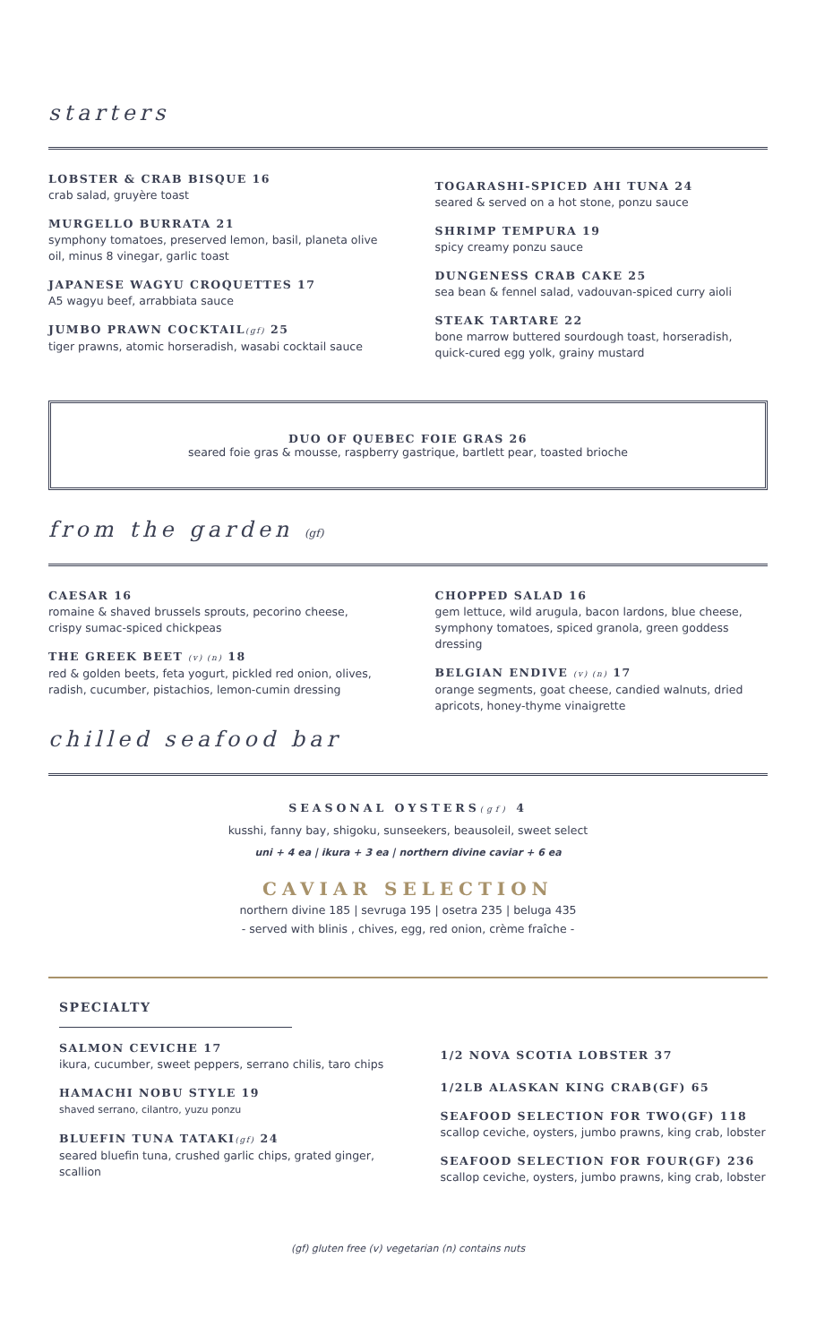starters
LOBSTER & CRAB BISQUE 16
crab salad, gruyère toast
MURGELLO BURRATA 21
symphony tomatoes, preserved lemon, basil, planeta olive oil, minus 8 vinegar, garlic toast
JAPANESE WAGYU CROQUETTES 17
A5 wagyu beef, arrabbiata sauce
JUMBO PRAWN COCKTAIL(gf) 25
tiger prawns, atomic horseradish, wasabi cocktail sauce
TOGARASHI-SPICED AHI TUNA 24
seared & served on a hot stone, ponzu sauce
SHRIMP TEMPURA 19
spicy creamy ponzu sauce
DUNGENESS CRAB CAKE 25
sea bean & fennel salad, vadouvan-spiced curry aioli
STEAK TARTARE 22
bone marrow buttered sourdough toast, horseradish, quick-cured egg yolk, grainy mustard
DUO OF QUEBEC FOIE GRAS 26
seared foie gras & mousse, raspberry gastrique, bartlett pear, toasted brioche
from the garden (gf)
CAESAR 16
romaine & shaved brussels sprouts, pecorino cheese, crispy sumac-spiced chickpeas
THE GREEK BEET (v) (n) 18
red & golden beets, feta yogurt, pickled red onion, olives, radish, cucumber, pistachios, lemon-cumin dressing
CHOPPED SALAD 16
gem lettuce, wild arugula, bacon lardons, blue cheese, symphony tomatoes, spiced granola, green goddess dressing
BELGIAN ENDIVE (v) (n) 17
orange segments, goat cheese, candied walnuts, dried apricots, honey-thyme vinaigrette
chilled seafood bar
SEASONAL OYSTERS(gf) 4
kusshi, fanny bay, shigoku, sunseekers, beausoleil, sweet select
uni + 4 ea | ikura + 3 ea | northern divine caviar + 6 ea
CAVIAR SELECTION
northern divine 185 | sevruga 195 | osetra 235 | beluga 435
- served with blinis , chives, egg, red onion, crème fraîche -
SPECIALTY
SALMON CEVICHE 17
ikura, cucumber, sweet peppers, serrano chilis, taro chips
HAMACHI NOBU STYLE 19
shaved serrano, cilantro, yuzu ponzu
BLUEFIN TUNA TATAKI(gf) 24
seared bluefin tuna, crushed garlic chips, grated ginger, scallion
1/2 NOVA SCOTIA LOBSTER 37
1/2LB ALASKAN KING CRAB(GF) 65
SEAFOOD SELECTION FOR TWO(GF) 118
scallop ceviche, oysters, jumbo prawns, king crab, lobster
SEAFOOD SELECTION FOR FOUR(GF) 236
scallop ceviche, oysters, jumbo prawns, king crab, lobster
(gf) gluten free (v) vegetarian (n) contains nuts